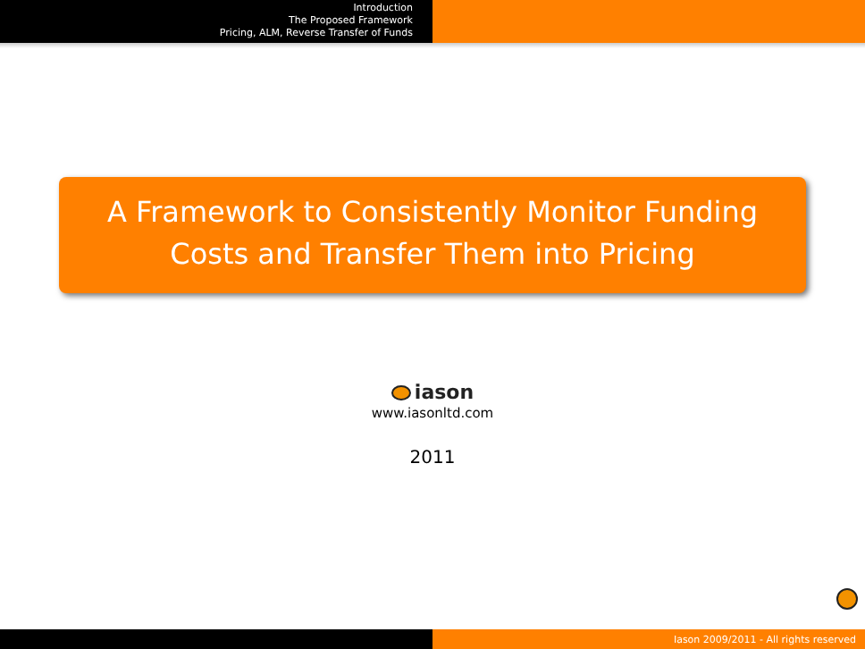Introduction
The Proposed Framework
Pricing, ALM, Reverse Transfer of Funds
A Framework to Consistently Monitor Funding
Costs and Transfer Them into Pricing
iason
www.iasonltd.com
2011
Iason 2009/2011 - All rights reserved